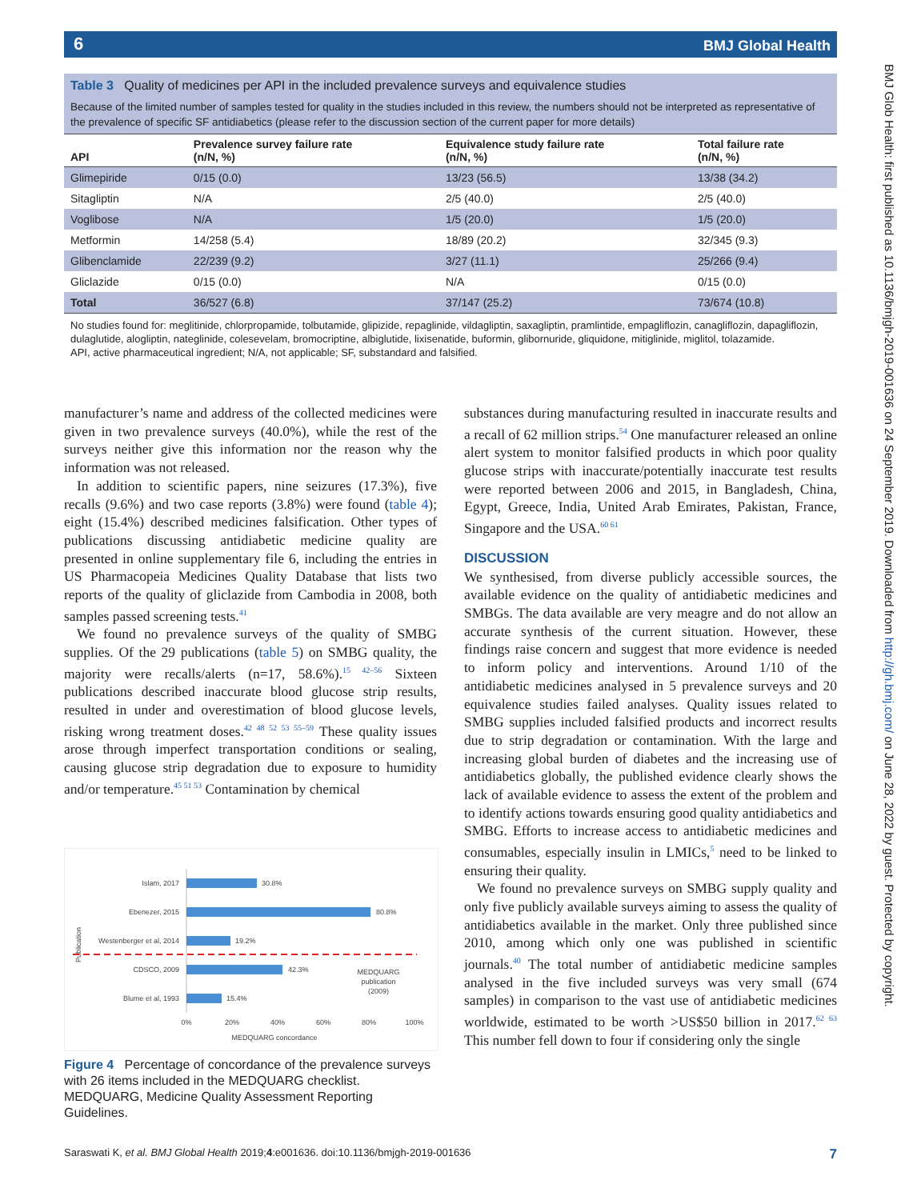6 BMJ Global Health
BMJ Glob Health: first published as 10.1136/bmjgh-2019-001636 on 24 September 2019. Downloaded from http://gh.bmj.com/ on June 28, 2022 by guest. Protected by copyright.
Table 3 Quality of medicines per API in the included prevalence surveys and equivalence studies
Because of the limited number of samples tested for quality in the studies included in this review, the numbers should not be interpreted as representative of the prevalence of specific SF antidiabetics (please refer to the discussion section of the current paper for more details)
| API | Prevalence survey failure rate (n/N, %) | Equivalence study failure rate (n/N, %) | Total failure rate (n/N, %) |
| --- | --- | --- | --- |
| Glimepiride | 0/15 (0.0) | 13/23 (56.5) | 13/38 (34.2) |
| Sitagliptin | N/A | 2/5 (40.0) | 2/5 (40.0) |
| Voglibose | N/A | 1/5 (20.0) | 1/5 (20.0) |
| Metformin | 14/258 (5.4) | 18/89 (20.2) | 32/345 (9.3) |
| Glibenclamide | 22/239 (9.2) | 3/27 (11.1) | 25/266 (9.4) |
| Gliclazide | 0/15 (0.0) | N/A | 0/15 (0.0) |
| Total | 36/527 (6.8) | 37/147 (25.2) | 73/674 (10.8) |
No studies found for: meglitinide, chlorpropamide, tolbutamide, glipizide, repaglinide, vildagliptin, saxagliptin, pramlintide, empagliflozin, canagliflozin, dapagliflozin, dulaglutide, alogliptin, nateglinide, colesevelam, bromocriptine, albiglutide, lixisenatide, buformin, glibornuride, gliquidone, mitiglinide, miglitol, tolazamide.
API, active pharmaceutical ingredient; N/A, not applicable; SF, substandard and falsified.
manufacturer’s name and address of the collected medicines were given in two prevalence surveys (40.0%), while the rest of the surveys neither give this information nor the reason why the information was not released.
In addition to scientific papers, nine seizures (17.3%), five recalls (9.6%) and two case reports (3.8%) were found (table 4); eight (15.4%) described medicines falsification. Other types of publications discussing antidiabetic medicine quality are presented in online supplementary file 6, including the entries in US Pharmacopeia Medicines Quality Database that lists two reports of the quality of gliclazide from Cambodia in 2008, both samples passed screening tests.<sup>41</sup>
We found no prevalence surveys of the quality of SMBG supplies. Of the 29 publications (table 5) on SMBG quality, the majority were recalls/alerts (n=17, 58.6%).<sup>15 42–56</sup> Sixteen publications described inaccurate blood glucose strip results, resulted in under and overestimation of blood glucose levels, risking wrong treatment doses.<sup>42 48 52 53 55–59</sup> These quality issues arose through imperfect transportation conditions or sealing, causing glucose strip degradation due to exposure to humidity and/or temperature.<sup>45 51 53</sup> Contamination by chemical
Publication
Islam, 2017
30.8%
Ebenezer, 2015
80.8%
Westenberger et al, 2014
19.2%
CDSCO, 2009
42.3%
MEDQUARG
publication
(2009)
Blume et al, 1993
15.4%
0%
20%
40%
60%
80%
100%
MEDQUARG concordance
Figure 4 Percentage of concordance of the prevalence surveys with 26 items included in the MEDQUARG checklist. MEDQUARG, Medicine Quality Assessment Reporting Guidelines.
substances during manufacturing resulted in inaccurate results and a recall of 62 million strips.<sup>54</sup> One manufacturer released an online alert system to monitor falsified products in which poor quality glucose strips with inaccurate/potentially inaccurate test results were reported between 2006 and 2015, in Bangladesh, China, Egypt, Greece, India, United Arab Emirates, Pakistan, France, Singapore and the USA.<sup>60 61</sup>
DISCUSSION
We synthesised, from diverse publicly accessible sources, the available evidence on the quality of antidiabetic medicines and SMBGs. The data available are very meagre and do not allow an accurate synthesis of the current situation. However, these findings raise concern and suggest that more evidence is needed to inform policy and interventions. Around 1/10 of the antidiabetic medicines analysed in 5 prevalence surveys and 20 equivalence studies failed analyses. Quality issues related to SMBG supplies included falsified products and incorrect results due to strip degradation or contamination. With the large and increasing global burden of diabetes and the increasing use of antidiabetics globally, the published evidence clearly shows the lack of available evidence to assess the extent of the problem and to identify actions towards ensuring good quality antidiabetics and SMBG. Efforts to increase access to antidiabetic medicines and consumables, especially insulin in LMICs,<sup>5</sup> need to be linked to ensuring their quality.
We found no prevalence surveys on SMBG supply quality and only five publicly available surveys aiming to assess the quality of antidiabetics available in the market. Only three published since 2010, among which only one was published in scientific journals.<sup>40</sup> The total number of antidiabetic medicine samples analysed in the five included surveys was very small (674 samples) in comparison to the vast use of antidiabetic medicines worldwide, estimated to be worth >US$50 billion in 2017.<sup>62 63</sup> This number fell down to four if considering only the single
Saraswati K, et al. BMJ Global Health 2019;4:e001636. doi:10.1136/bmjgh-2019-001636 7